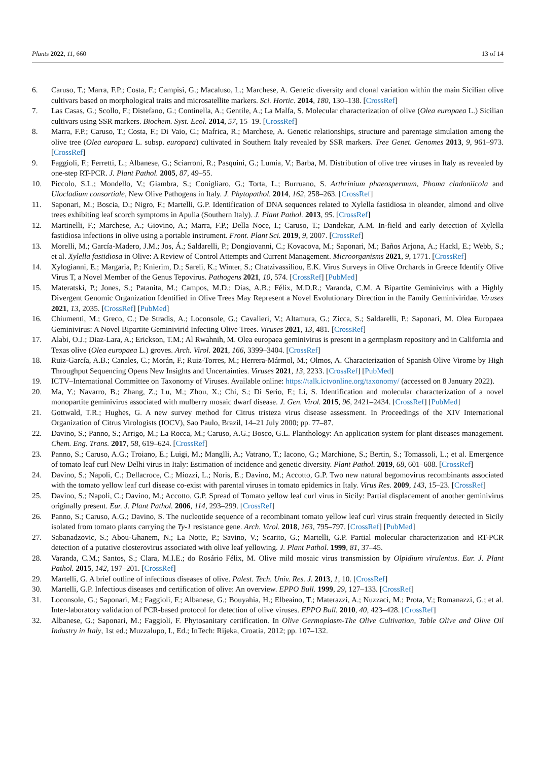Plants 2022, 11, 660 13 of 14
6. Caruso, T.; Marra, F.P.; Costa, F.; Campisi, G.; Macaluso, L.; Marchese, A. Genetic diversity and clonal variation within the main Sicilian olive cultivars based on morphological traits and microsatellite markers. Sci. Hortic. 2014, 180, 130–138. [CrossRef]
7. Las Casas, G.; Scollo, F.; Distefano, G.; Continella, A.; Gentile, A.; La Malfa, S. Molecular characterization of olive (Olea europaea L.) Sicilian cultivars using SSR markers. Biochem. Syst. Ecol. 2014, 57, 15–19. [CrossRef]
8. Marra, F.P.; Caruso, T.; Costa, F.; Di Vaio, C.; Mafrica, R.; Marchese, A. Genetic relationships, structure and parentage simulation among the olive tree (Olea europaea L. subsp. europaea) cultivated in Southern Italy revealed by SSR markers. Tree Genet. Genomes 2013, 9, 961–973. [CrossRef]
9. Faggioli, F.; Ferretti, L.; Albanese, G.; Sciarroni, R.; Pasquini, G.; Lumia, V.; Barba, M. Distribution of olive tree viruses in Italy as revealed by one-step RT-PCR. J. Plant Pathol. 2005, 87, 49–55.
10. Piccolo, S.L.; Mondello, V.; Giambra, S.; Conigliaro, G.; Torta, L.; Burruano, S. Arthrinium phaeospermum, Phoma cladoniicola and Ulocladium consortiale, New Olive Pathogens in Italy. J. Phytopathol. 2014, 162, 258–263. [CrossRef]
11. Saponari, M.; Boscia, D.; Nigro, F.; Martelli, G.P. Identification of DNA sequences related to Xylella fastidiosa in oleander, almond and olive trees exhibiting leaf scorch symptoms in Apulia (Southern Italy). J. Plant Pathol. 2013, 95. [CrossRef]
12. Martinelli, F.; Marchese, A.; Giovino, A.; Marra, F.P.; Della Noce, I.; Caruso, T.; Dandekar, A.M. In-field and early detection of Xylella fastidiosa infections in olive using a portable instrument. Front. Plant Sci. 2019, 9, 2007. [CrossRef]
13. Morelli, M.; García-Madero, J.M.; Jos, Á.; Saldarelli, P.; Dongiovanni, C.; Kovacova, M.; Saponari, M.; Baños Arjona, A.; Hackl, E.; Webb, S.; et al. Xylella fastidiosa in Olive: A Review of Control Attempts and Current Management. Microorganisms 2021, 9, 1771. [CrossRef]
14. Xylogianni, E.; Margaria, P.; Knierim, D.; Sareli, K.; Winter, S.; Chatzivassiliou, E.K. Virus Surveys in Olive Orchards in Greece Identify Olive Virus T, a Novel Member of the Genus Tepovirus. Pathogens 2021, 10, 574. [CrossRef] [PubMed]
15. Materatski, P.; Jones, S.; Patanita, M.; Campos, M.D.; Dias, A.B.; Félix, M.D.R.; Varanda, C.M. A Bipartite Geminivirus with a Highly Divergent Genomic Organization Identified in Olive Trees May Represent a Novel Evolutionary Direction in the Family Geminiviridae. Viruses 2021, 13, 2035. [CrossRef] [PubMed]
16. Chiumenti, M.; Greco, C.; De Stradis, A.; Loconsole, G.; Cavalieri, V.; Altamura, G.; Zicca, S.; Saldarelli, P.; Saponari, M. Olea Europaea Geminivirus: A Novel Bipartite Geminivirid Infecting Olive Trees. Viruses 2021, 13, 481. [CrossRef]
17. Alabi, O.J.; Diaz-Lara, A.; Erickson, T.M.; Al Rwahnih, M. Olea europaea geminivirus is present in a germplasm repository and in California and Texas olive (Olea europaea L.) groves. Arch. Virol. 2021, 166, 3399–3404. [CrossRef]
18. Ruiz-García, A.B.; Canales, C.; Morán, F.; Ruiz-Torres, M.; Herrera-Mármol, M.; Olmos, A. Characterization of Spanish Olive Virome by High Throughput Sequencing Opens New Insights and Uncertainties. Viruses 2021, 13, 2233. [CrossRef] [PubMed]
19. ICTV–International Committee on Taxonomy of Viruses. Available online: https://talk.ictvonline.org/taxonomy/ (accessed on 8 January 2022).
20. Ma, Y.; Navarro, B.; Zhang, Z.; Lu, M.; Zhou, X.; Chi, S.; Di Serio, F.; Li, S. Identification and molecular characterization of a novel monopartite geminivirus associated with mulberry mosaic dwarf disease. J. Gen. Virol. 2015, 96, 2421–2434. [CrossRef] [PubMed]
21. Gottwald, T.R.; Hughes, G. A new survey method for Citrus tristeza virus disease assessment. In Proceedings of the XIV International Organization of Citrus Virologists (IOCV), Sao Paulo, Brazil, 14–21 July 2000; pp. 77–87.
22. Davino, S.; Panno, S.; Arrigo, M.; La Rocca, M.; Caruso, A.G.; Bosco, G.L. Planthology: An application system for plant diseases management. Chem. Eng. Trans. 2017, 58, 619–624. [CrossRef]
23. Panno, S.; Caruso, A.G.; Troiano, E.; Luigi, M.; Manglli, A.; Vatrano, T.; Iacono, G.; Marchione, S.; Bertin, S.; Tomassoli, L.; et al. Emergence of tomato leaf curl New Delhi virus in Italy: Estimation of incidence and genetic diversity. Plant Pathol. 2019, 68, 601–608. [CrossRef]
24. Davino, S.; Napoli, C.; Dellacroce, C.; Miozzi, L.; Noris, E.; Davino, M.; Accotto, G.P. Two new natural begomovirus recombinants associated with the tomato yellow leaf curl disease co-exist with parental viruses in tomato epidemics in Italy. Virus Res. 2009, 143, 15–23. [CrossRef]
25. Davino, S.; Napoli, C.; Davino, M.; Accotto, G.P. Spread of Tomato yellow leaf curl virus in Sicily: Partial displacement of another geminivirus originally present. Eur. J. Plant Pathol. 2006, 114, 293–299. [CrossRef]
26. Panno, S.; Caruso, A.G.; Davino, S. The nucleotide sequence of a recombinant tomato yellow leaf curl virus strain frequently detected in Sicily isolated from tomato plants carrying the Ty-1 resistance gene. Arch. Virol. 2018, 163, 795–797. [CrossRef] [PubMed]
27. Sabanadzovic, S.; Abou-Ghanem, N.; La Notte, P.; Savino, V.; Scarito, G.; Martelli, G.P. Partial molecular characterization and RT-PCR detection of a putative closterovirus associated with olive leaf yellowing. J. Plant Pathol. 1999, 81, 37–45.
28. Varanda, C.M.; Santos, S.; Clara, M.I.E.; do Rosário Félix, M. Olive mild mosaic virus transmission by Olpidium virulentus. Eur. J. Plant Pathol. 2015, 142, 197–201. [CrossRef]
29. Martelli, G. A brief outline of infectious diseases of olive. Palest. Tech. Univ. Res. J. 2013, 1, 10. [CrossRef]
30. Martelli, G.P. Infectious diseases and certification of olive: An overview. EPPO Bull. 1999, 29, 127–133. [CrossRef]
31. Loconsole, G.; Saponari, M.; Faggioli, F.; Albanese, G.; Bouyahia, H.; Elbeaino, T.; Materazzi, A.; Nuzzaci, M.; Prota, V.; Romanazzi, G.; et al. Inter-laboratory validation of PCR-based protocol for detection of olive viruses. EPPO Bull. 2010, 40, 423–428. [CrossRef]
32. Albanese, G.; Saponari, M.; Faggioli, F. Phytosanitary certification. In Olive Germoplasm-The Olive Cultivation, Table Olive and Olive Oil Industry in Italy, 1st ed.; Muzzalupo, I., Ed.; InTech: Rijeka, Croatia, 2012; pp. 107–132.